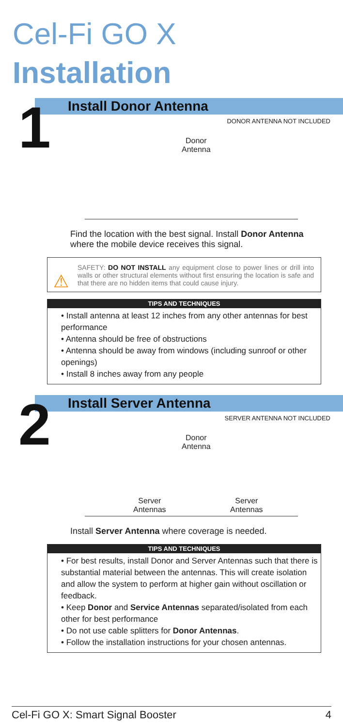Cel-Fi GO X Installation
1
Install Donor Antenna
DONOR ANTENNA NOT INCLUDED
Donor
Antenna
Find the location with the best signal. Install Donor Antenna where the mobile device receives this signal.
⚠
SAFETY: DO NOT INSTALL any equipment close to power lines or drill into walls or other structural elements without first ensuring the location is safe and that there are no hidden items that could cause injury.
TIPS AND TECHNIQUES
• Install antenna at least 12 inches from any other antennas for best performance
• Antenna should be free of obstructions
• Antenna should be away from windows (including sunroof or other openings)
• Install 8 inches away from any people
2
Install Server Antenna
SERVER ANTENNA NOT INCLUDED
Donor
Antenna
Server
Antennas
Server
Antennas
Install Server Antenna where coverage is needed.
TIPS AND TECHNIQUES
• For best results, install Donor and Server Antennas such that there is substantial material between the antennas. This will create isolation and allow the system to perform at higher gain without oscillation or feedback.
• Keep Donor and Service Antennas separated/isolated from each other for best performance
• Do not use cable splitters for Donor Antennas.
• Follow the installation instructions for your chosen antennas.
Cel-Fi GO X: Smart Signal Booster 4